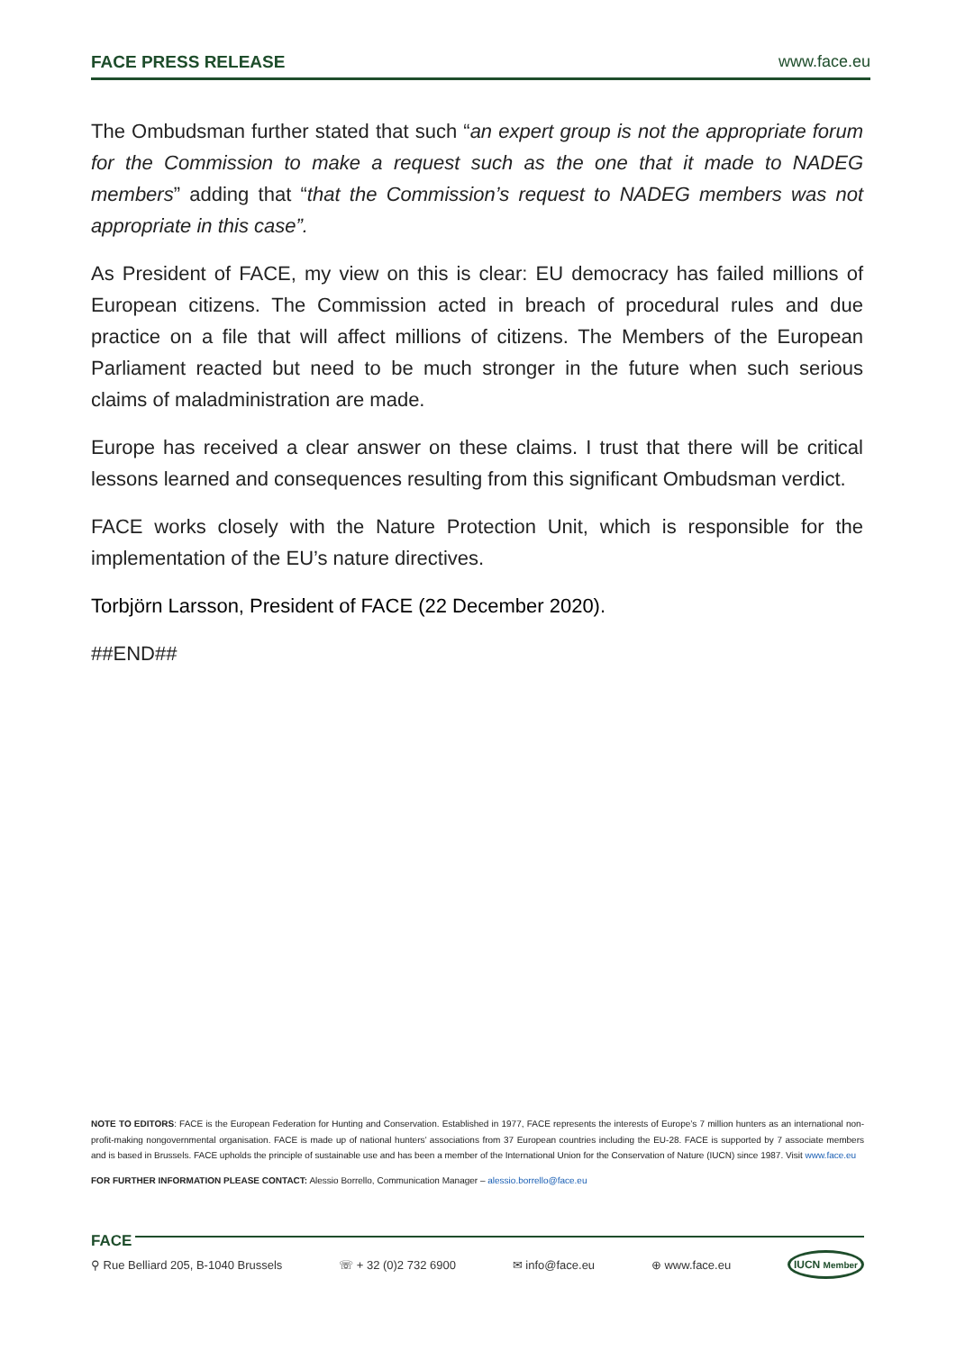FACE PRESS RELEASE www.face.eu
The Ombudsman further stated that such “an expert group is not the appropriate forum for the Commission to make a request such as the one that it made to NADEG members” adding that “that the Commission’s request to NADEG members was not appropriate in this case”.
As President of FACE, my view on this is clear: EU democracy has failed millions of European citizens. The Commission acted in breach of procedural rules and due practice on a file that will affect millions of citizens. The Members of the European Parliament reacted but need to be much stronger in the future when such serious claims of maladministration are made.
Europe has received a clear answer on these claims. I trust that there will be critical lessons learned and consequences resulting from this significant Ombudsman verdict.
FACE works closely with the Nature Protection Unit, which is responsible for the implementation of the EU’s nature directives.
Torbjörn Larsson, President of FACE (22 December 2020).
##END##
NOTE TO EDITORS: FACE is the European Federation for Hunting and Conservation. Established in 1977, FACE represents the interests of Europe’s 7 million hunters as an international non-profit-making nongovernmental organisation. FACE is made up of national hunters’ associations from 37 European countries including the EU-28. FACE is supported by 7 associate members and is based in Brussels. FACE upholds the principle of sustainable use and has been a member of the International Union for the Conservation of Nature (IUCN) since 1987. Visit www.face.eu
FOR FURTHER INFORMATION PLEASE CONTACT: Alessio Borrello, Communication Manager – alessio.borrello@face.eu
FACE
⚲ Rue Belliard 205, B-1040 Brussels ☏ + 32 (0)2 732 6900 ✉ info@face.eu ⊕ www.face.eu IUCN Member